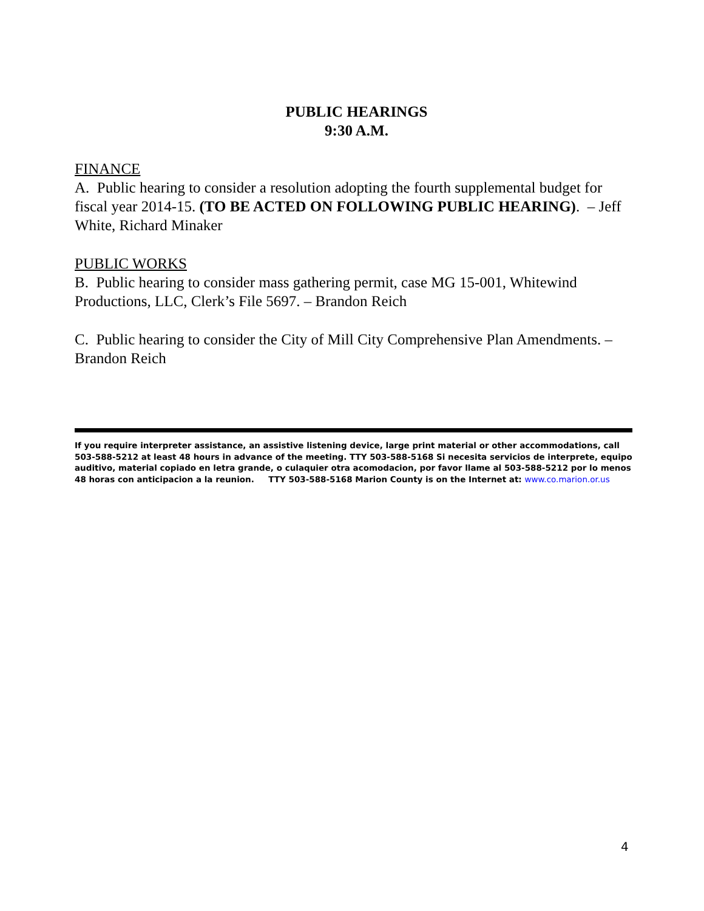PUBLIC HEARINGS
9:30 A.M.
FINANCE
A. Public hearing to consider a resolution adopting the fourth supplemental budget for fiscal year 2014-15. (TO BE ACTED ON FOLLOWING PUBLIC HEARING). – Jeff White, Richard Minaker
PUBLIC WORKS
B. Public hearing to consider mass gathering permit, case MG 15-001, Whitewind Productions, LLC, Clerk’s File 5697. – Brandon Reich
C. Public hearing to consider the City of Mill City Comprehensive Plan Amendments. – Brandon Reich
If you require interpreter assistance, an assistive listening device, large print material or other accommodations, call 503-588-5212 at least 48 hours in advance of the meeting. TTY 503-588-5168 Si necesita servicios de interprete, equipo auditivo, material copiado en letra grande, o culaquier otra acomodacion, por favor llame al 503-588-5212 por lo menos 48 horas con anticipacion a la reunion. TTY 503-588-5168 Marion County is on the Internet at: www.co.marion.or.us
4